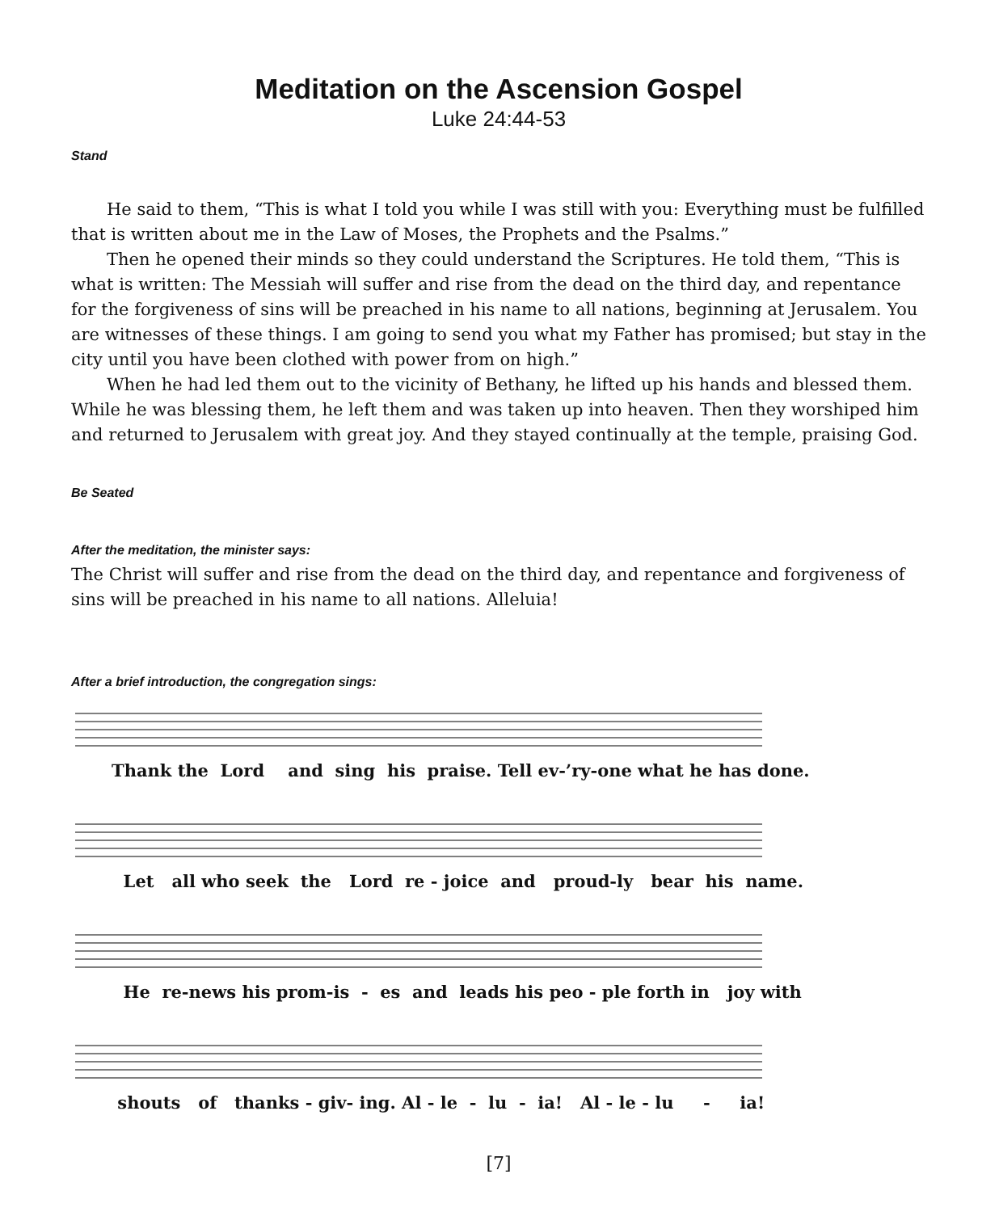Meditation on the Ascension Gospel
Luke 24:44-53
Stand
He said to them, “This is what I told you while I was still with you: Everything must be fulfilled that is written about me in the Law of Moses, the Prophets and the Psalms.”
Then he opened their minds so they could understand the Scriptures. He told them, “This is what is written: The Messiah will suffer and rise from the dead on the third day, and repentance for the forgiveness of sins will be preached in his name to all nations, beginning at Jerusalem. You are witnesses of these things. I am going to send you what my Father has promised; but stay in the city until you have been clothed with power from on high.”
When he had led them out to the vicinity of Bethany, he lifted up his hands and blessed them. While he was blessing them, he left them and was taken up into heaven. Then they worshiped him and returned to Jerusalem with great joy. And they stayed continually at the temple, praising God.
Be Seated
After the meditation, the minister says:
The Christ will suffer and rise from the dead on the third day, and repentance and forgiveness of sins will be preached in his name to all nations. Alleluia!
After a brief introduction, the congregation sings:
Thank the Lord and sing his praise. Tell ev-’ry-one what he has done.
Let all who seek the Lord re - joice and proud-ly bear his name.
He re-news his prom-is - es and leads his peo - ple forth in joy with
shouts of thanks - giv- ing. Al - le - lu - ia! Al - le - lu - ia!
[7]